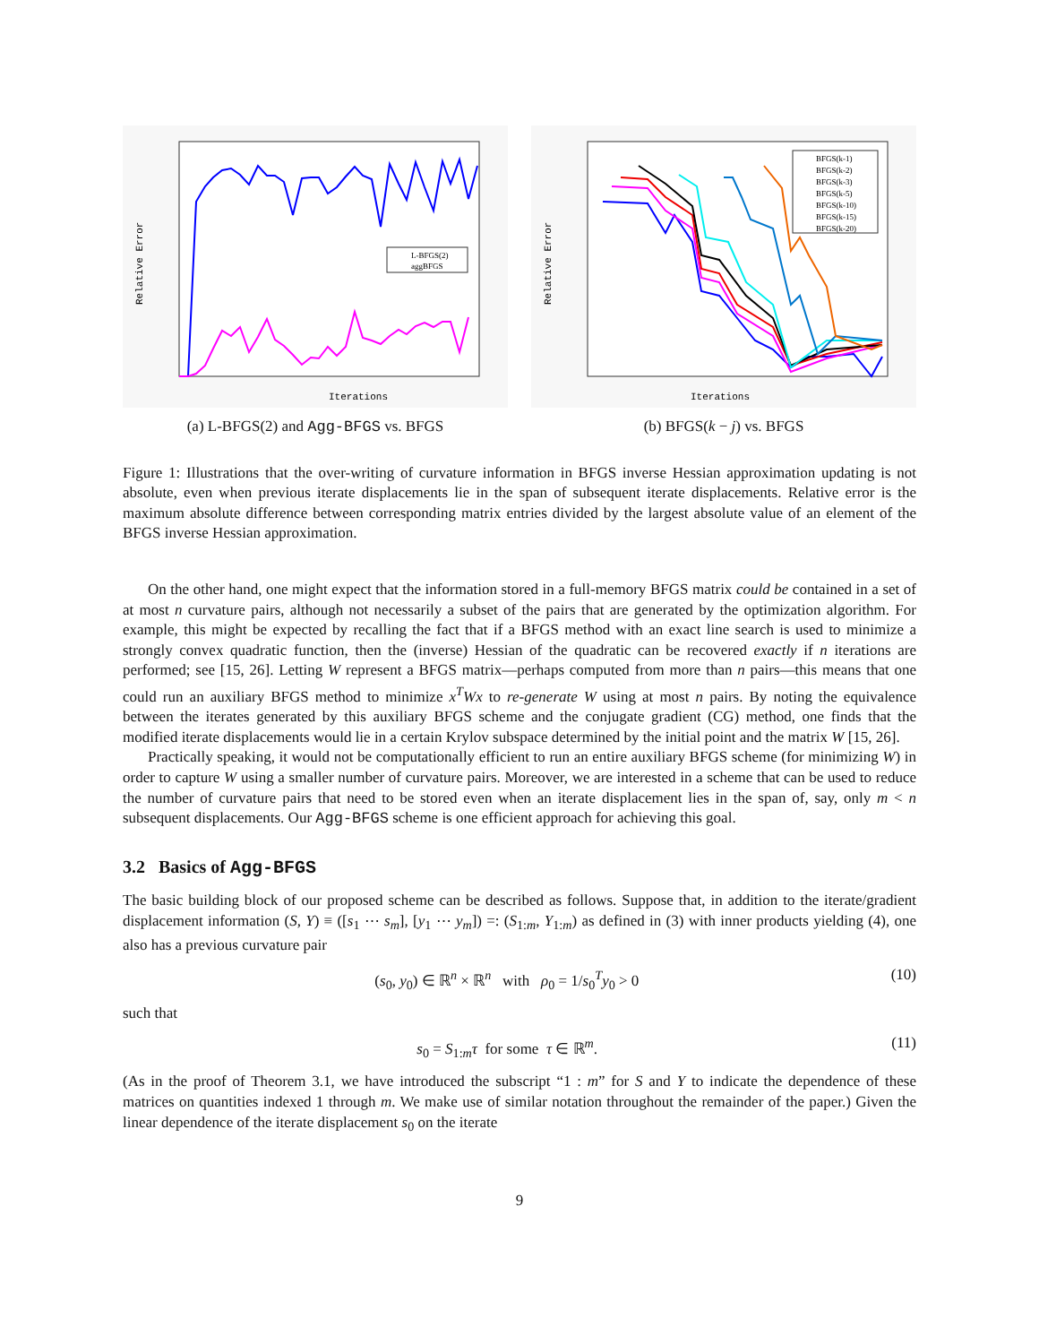Iterations
Relative Error
L-BFGS(2)
aggBFGS
(a) L-BFGS(2) and Agg-BFGS vs. BFGS
Iterations
Relative Error
BFGS(k-1)
BFGS(k-2)
BFGS(k-3)
BFGS(k-5)
BFGS(k-10)
BFGS(k-15)
BFGS(k-20)
(b) BFGS(k − j) vs. BFGS
Figure 1: Illustrations that the over-writing of curvature information in BFGS inverse Hessian approximation updating is not absolute, even when previous iterate displacements lie in the span of subsequent iterate displacements. Relative error is the maximum absolute difference between corresponding matrix entries divided by the largest absolute value of an element of the BFGS inverse Hessian approximation.
On the other hand, one might expect that the information stored in a full-memory BFGS matrix could be contained in a set of at most n curvature pairs, although not necessarily a subset of the pairs that are generated by the optimization algorithm. For example, this might be expected by recalling the fact that if a BFGS method with an exact line search is used to minimize a strongly convex quadratic function, then the (inverse) Hessian of the quadratic can be recovered exactly if n iterations are performed; see [15, 26]. Letting W represent a BFGS matrix—perhaps computed from more than n pairs—this means that one could run an auxiliary BFGS method to minimize x<sup>T</sup>Wx to re-generate W using at most n pairs. By noting the equivalence between the iterates generated by this auxiliary BFGS scheme and the conjugate gradient (CG) method, one finds that the modified iterate displacements would lie in a certain Krylov subspace determined by the initial point and the matrix W [15, 26].
Practically speaking, it would not be computationally efficient to run an entire auxiliary BFGS scheme (for minimizing W) in order to capture W using a smaller number of curvature pairs. Moreover, we are interested in a scheme that can be used to reduce the number of curvature pairs that need to be stored even when an iterate displacement lies in the span of, say, only m < n subsequent displacements. Our Agg-BFGS scheme is one efficient approach for achieving this goal.
3.2 Basics of Agg-BFGS
The basic building block of our proposed scheme can be described as follows. Suppose that, in addition to the iterate/gradient displacement information (S, Y) ≡ ([s<sub>1</sub> ⋯ s<sub>m</sub>], [y<sub>1</sub> ⋯ y<sub>m</sub>]) =: (S<sub>1:m</sub>, Y<sub>1:m</sub>) as defined in (3) with inner products yielding (4), one also has a previous curvature pair
(s<sub>0</sub>, y<sub>0</sub>) ∈ ℝ<sup>n</sup> × ℝ<sup>n</sup> with ρ<sub>0</sub> = 1/s<sub>0</sub><sup>T</sup>y<sub>0</sub> > 0 (10)
such that
s<sub>0</sub> = S<sub>1:m</sub>τ for some τ ∈ ℝ<sup>m</sup>. (11)
(As in the proof of Theorem 3.1, we have introduced the subscript “1 : m” for S and Y to indicate the dependence of these matrices on quantities indexed 1 through m. We make use of similar notation throughout the remainder of the paper.) Given the linear dependence of the iterate displacement s<sub>0</sub> on the iterate
9